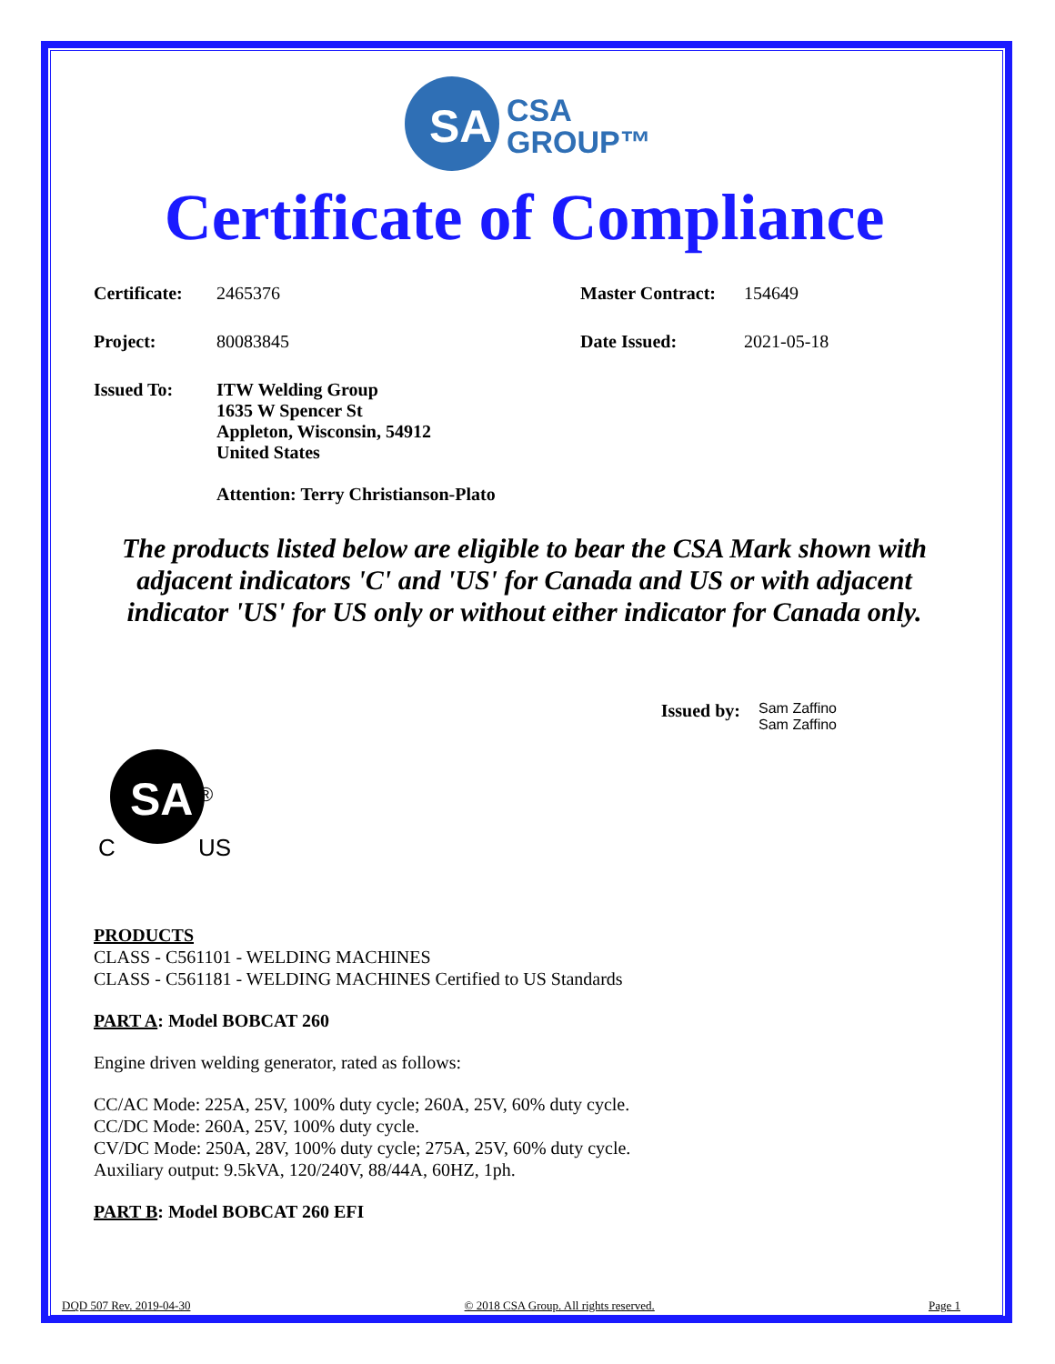SA
CSA
GROUP™
Certificate of Compliance
Certificate: 2465376 Master Contract: 154649
Project: 80083845 Date Issued: 2021-05-18
Issued To: ITW Welding Group
1635 W Spencer St
Appleton, Wisconsin, 54912
United States
Attention: Terry Christianson-Plato
The products listed below are eligible to bear the CSA Mark shown with adjacent indicators 'C' and 'US' for Canada and US or with adjacent indicator 'US' for US only or without either indicator for Canada only.
Issued by: Sam Zaffino
Sam Zaffino
SA
®
C
US
PRODUCTS
CLASS - C561101 - WELDING MACHINES
CLASS - C561181 - WELDING MACHINES Certified to US Standards
PART A: Model BOBCAT 260
Engine driven welding generator, rated as follows:
CC/AC Mode: 225A, 25V, 100% duty cycle; 260A, 25V, 60% duty cycle.
CC/DC Mode: 260A, 25V, 100% duty cycle.
CV/DC Mode: 250A, 28V, 100% duty cycle; 275A, 25V, 60% duty cycle.
Auxiliary output: 9.5kVA, 120/240V, 88/44A, 60HZ, 1ph.
PART B: Model BOBCAT 260 EFI
DQD 507 Rev. 2019-04-30 © 2018 CSA Group. All rights reserved. Page 1